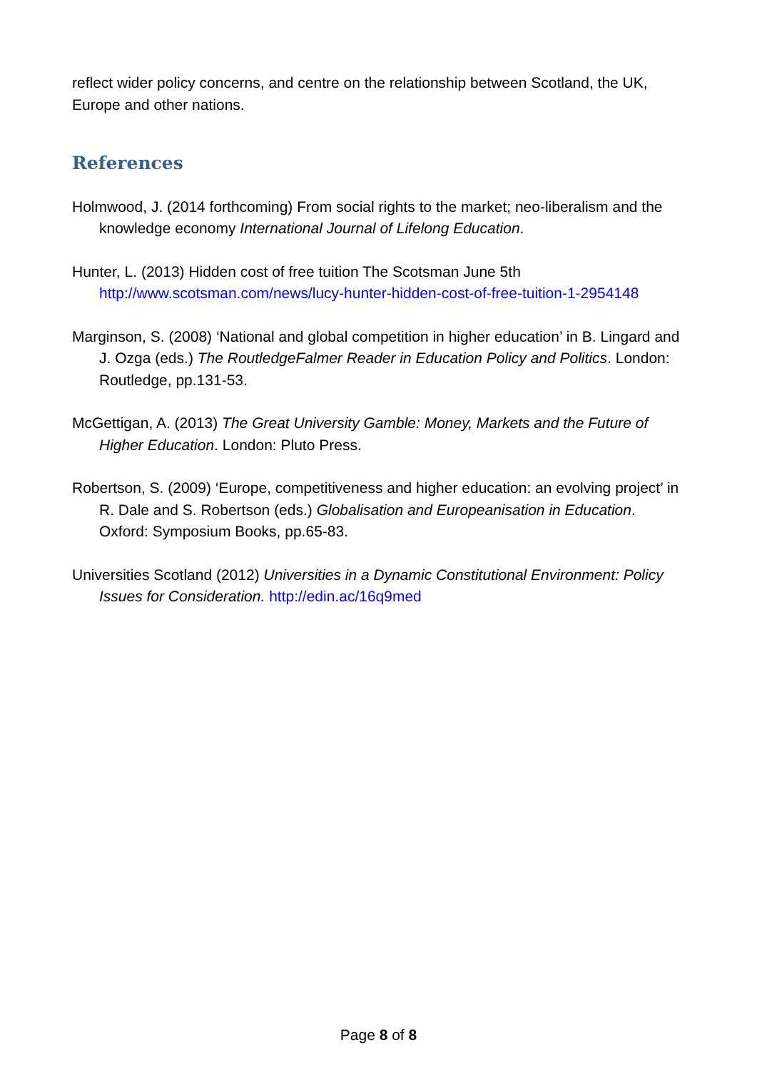reflect wider policy concerns, and centre on the relationship between Scotland, the UK, Europe and other nations.
References
Holmwood, J. (2014 forthcoming) From social rights to the market; neo-liberalism and the knowledge economy International Journal of Lifelong Education.
Hunter, L. (2013) Hidden cost of free tuition The Scotsman June 5th http://www.scotsman.com/news/lucy-hunter-hidden-cost-of-free-tuition-1-2954148
Marginson, S. (2008) ‘National and global competition in higher education’ in B. Lingard and J. Ozga (eds.) The RoutledgeFalmer Reader in Education Policy and Politics. London: Routledge, pp.131-53.
McGettigan, A. (2013) The Great University Gamble: Money, Markets and the Future of Higher Education. London: Pluto Press.
Robertson, S. (2009) ‘Europe, competitiveness and higher education: an evolving project’ in R. Dale and S. Robertson (eds.) Globalisation and Europeanisation in Education. Oxford: Symposium Books, pp.65-83.
Universities Scotland (2012) Universities in a Dynamic Constitutional Environment: Policy Issues for Consideration. http://edin.ac/16q9med
Page 8 of 8